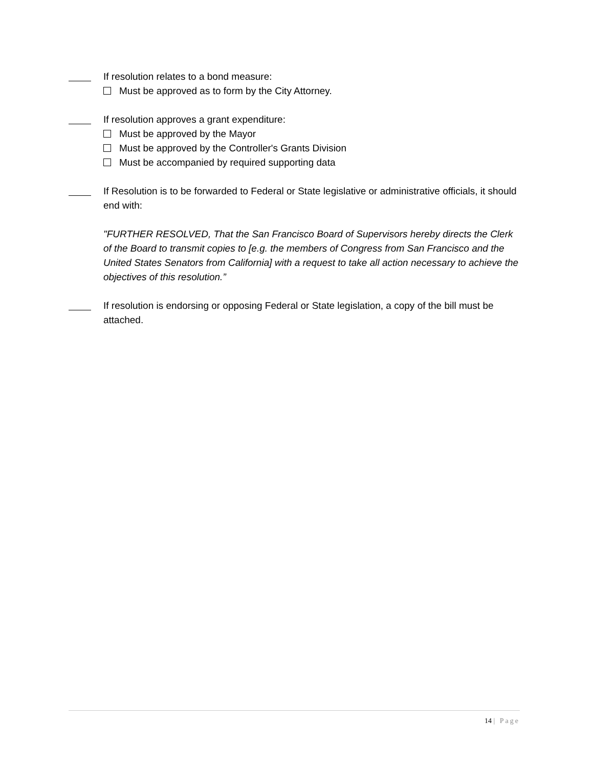If resolution relates to a bond measure:
Must be approved as to form by the City Attorney.
If resolution approves a grant expenditure:
Must be approved by the Mayor
Must be approved by the Controller's Grants Division
Must be accompanied by required supporting data
If Resolution is to be forwarded to Federal or State legislative or administrative officials, it should end with:
"FURTHER RESOLVED, That the San Francisco Board of Supervisors hereby directs the Clerk of the Board to transmit copies to [e.g. the members of Congress from San Francisco and the United States Senators from California] with a request to take all action necessary to achieve the objectives of this resolution.”
If resolution is endorsing or opposing Federal or State legislation, a copy of the bill must be attached.
14 | Page